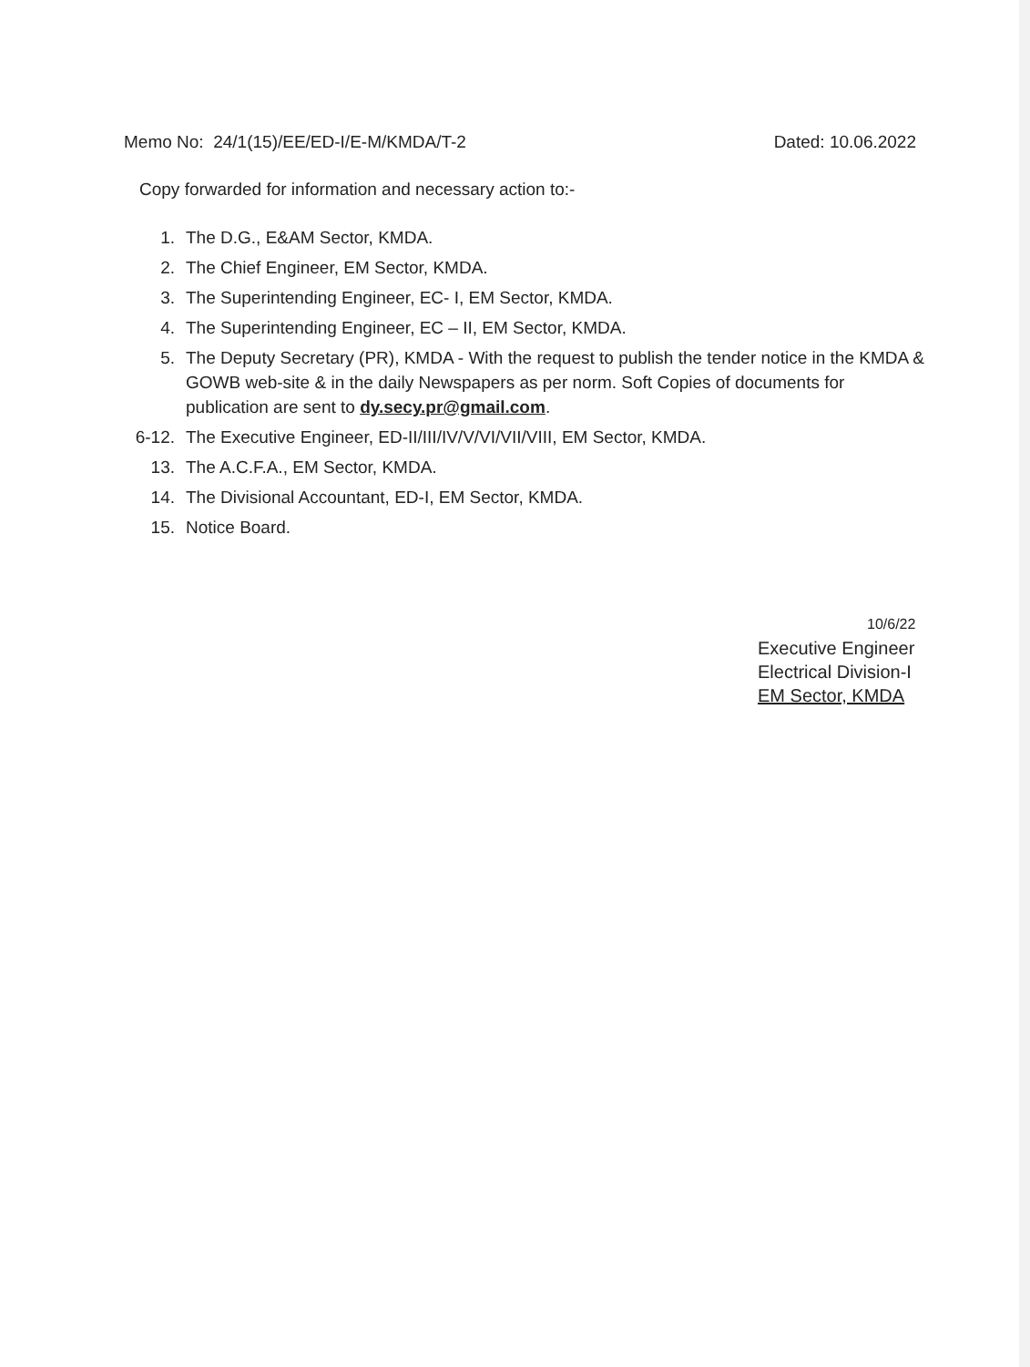Memo No: 24/1(15)/EE/ED-I/E-M/KMDA/T-2
Dated: 10.06.2022
Copy forwarded for information and necessary action to:-
1. The D.G., E&AM Sector, KMDA.
2. The Chief Engineer, EM Sector, KMDA.
3. The Superintending Engineer, EC- I, EM Sector, KMDA.
4. The Superintending Engineer, EC – II, EM Sector, KMDA.
5. The Deputy Secretary (PR), KMDA - With the request to publish the tender notice in the KMDA & GOWB web-site & in the daily Newspapers as per norm. Soft Copies of documents for publication are sent to dy.secy.pr@gmail.com.
6-12. The Executive Engineer, ED-II/III/IV/V/VI/VII/VIII, EM Sector, KMDA.
13. The A.C.F.A., EM Sector, KMDA.
14. The Divisional Accountant, ED-I, EM Sector, KMDA.
15. Notice Board.
10/6/22
Executive Engineer
Electrical Division-I
EM Sector, KMDA